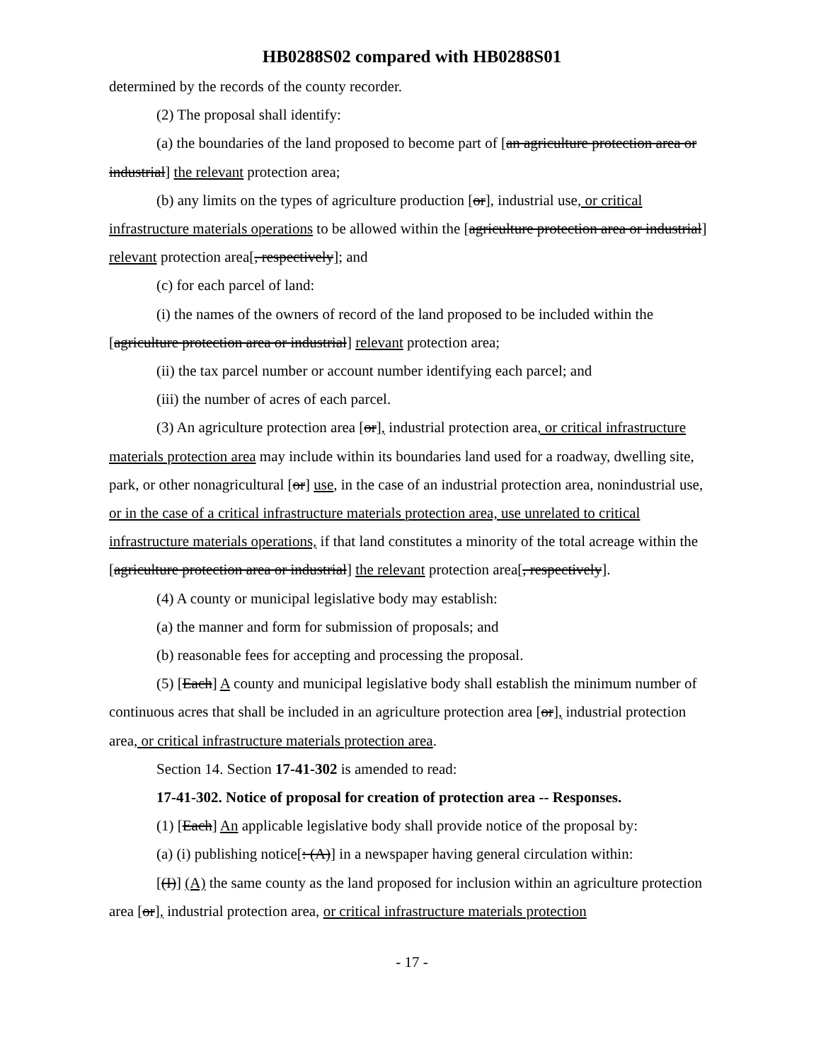HB0288S02 compared with HB0288S01
determined by the records of the county recorder.
(2) The proposal shall identify:
(a) the boundaries of the land proposed to become part of [an agriculture protection area or industrial] the relevant protection area;
(b) any limits on the types of agriculture production [or], industrial use, or critical infrastructure materials operations to be allowed within the [agriculture protection area or industrial] relevant protection area[, respectively]; and
(c) for each parcel of land:
(i) the names of the owners of record of the land proposed to be included within the [agriculture protection area or industrial] relevant protection area;
(ii) the tax parcel number or account number identifying each parcel; and
(iii) the number of acres of each parcel.
(3) An agriculture protection area [or], industrial protection area, or critical infrastructure materials protection area may include within its boundaries land used for a roadway, dwelling site, park, or other nonagricultural [or] use, in the case of an industrial protection area, nonindustrial use, or in the case of a critical infrastructure materials protection area, use unrelated to critical infrastructure materials operations, if that land constitutes a minority of the total acreage within the [agriculture protection area or industrial] the relevant protection area[, respectively].
(4) A county or municipal legislative body may establish:
(a) the manner and form for submission of proposals; and
(b) reasonable fees for accepting and processing the proposal.
(5) [Each] A county and municipal legislative body shall establish the minimum number of continuous acres that shall be included in an agriculture protection area [or], industrial protection area, or critical infrastructure materials protection area.
Section 14. Section 17-41-302 is amended to read:
17-41-302. Notice of proposal for creation of protection area -- Responses.
(1) [Each] An applicable legislative body shall provide notice of the proposal by:
(a) (i) publishing notice[: (A)] in a newspaper having general circulation within:
[(I)] (A) the same county as the land proposed for inclusion within an agriculture protection area [or], industrial protection area, or critical infrastructure materials protection
- 17 -